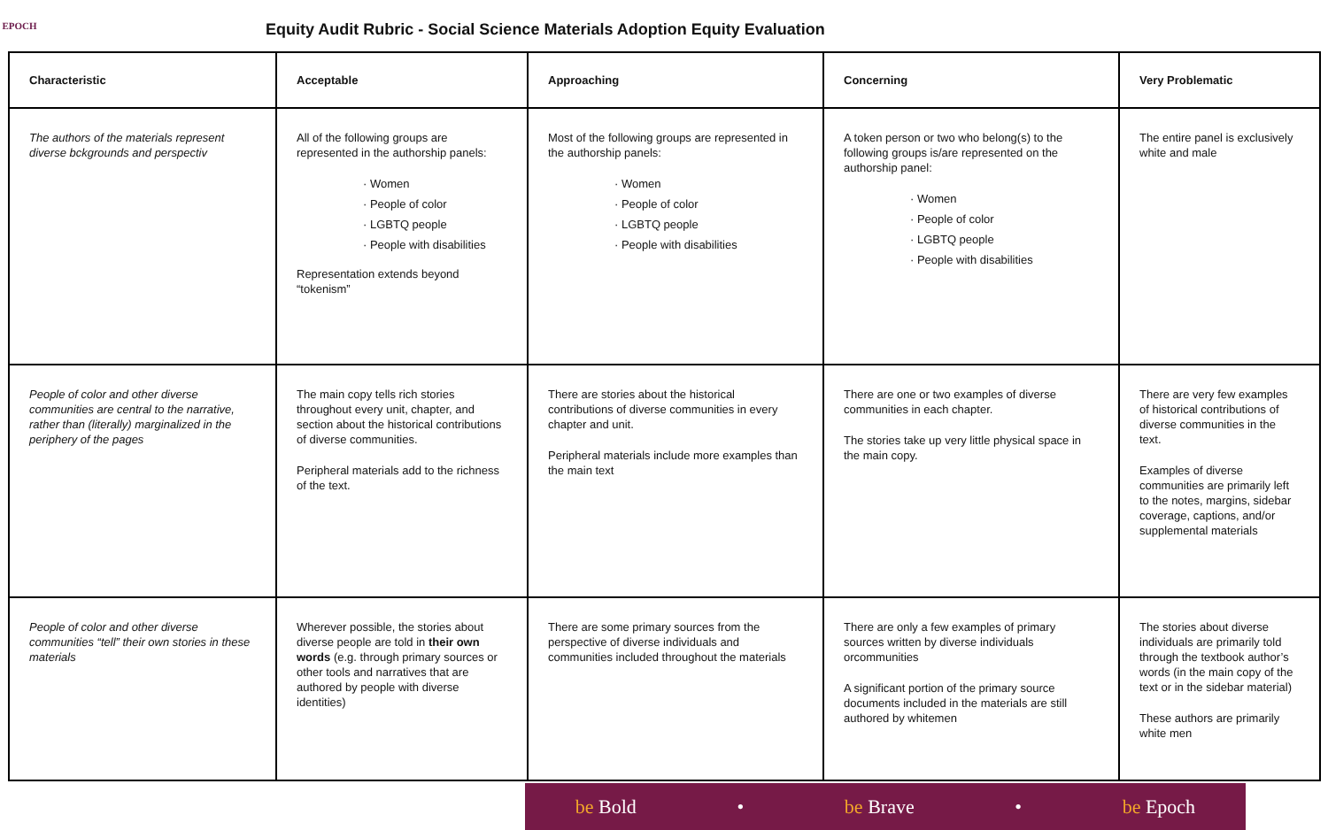EPOCH
Equity Audit Rubric - Social Science Materials Adoption Equity Evaluation
| Characteristic | Acceptable | Approaching | Concerning | Very Problematic |
| --- | --- | --- | --- | --- |
| The authors of the materials represent diverse bckgrounds and perspectiv | All of the following groups are represented in the authorship panels: · Women · People of color · LGBTQ people · People with disabilities Representation extends beyond “tokenism” | Most of the following groups are represented in the authorship panels: · Women · People of color · LGBTQ people · People with disabilities | A token person or two who belong(s) to the following groups is/are represented on the authorship panel: · Women · People of color · LGBTQ people · People with disabilities | The entire panel is exclusively white and male |
| People of color and other diverse communities are central to the narrative, rather than (literally) marginalized in the periphery of the pages | The main copy tells rich stories throughout every unit, chapter, and section about the historical contributions of diverse communities. Peripheral materials add to the richness of the text. | There are stories about the historical contributions of diverse communities in every chapter and unit. Peripheral materials include more examples than the main text | There are one or two examples of diverse communities in each chapter. The stories take up very little physical space in the main copy. | There are very few examples of historical contributions of diverse communities in the text. Examples of diverse communities are primarily left to the notes, margins, sidebar coverage, captions, and/or supplemental materials |
| People of color and other diverse communities “tell” their own stories in these materials | Wherever possible, the stories about diverse people are told in their own words (e.g. through primary sources or other tools and narratives that are authored by people with diverse identities) | There are some primary sources from the perspective of diverse individuals and communities included throughout the materials | There are only a few examples of primary sources written by diverse individuals orcommunities A significant portion of the primary source documents included in the materials are still authored by whitemen | The stories about diverse individuals are primarily told through the textbook author’s words (in the main copy of the text or in the sidebar material) These authors are primarily white men |
be Bold • be Brave • be Epoch